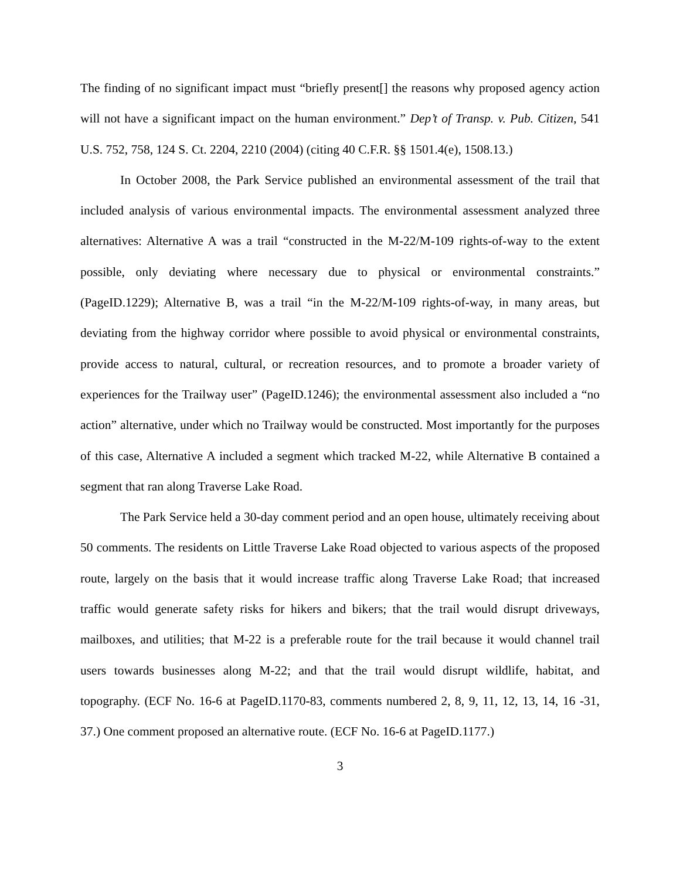The finding of no significant impact must “briefly present[] the reasons why proposed agency action will not have a significant impact on the human environment.” Dep’t of Transp. v. Pub. Citizen, 541 U.S. 752, 758, 124 S. Ct. 2204, 2210 (2004) (citing 40 C.F.R. §§ 1501.4(e), 1508.13.)
In October 2008, the Park Service published an environmental assessment of the trail that included analysis of various environmental impacts. The environmental assessment analyzed three alternatives: Alternative A was a trail “constructed in the M-22/M-109 rights-of-way to the extent possible, only deviating where necessary due to physical or environmental constraints.” (PageID.1229); Alternative B, was a trail “in the M-22/M-109 rights-of-way, in many areas, but deviating from the highway corridor where possible to avoid physical or environmental constraints, provide access to natural, cultural, or recreation resources, and to promote a broader variety of experiences for the Trailway user” (PageID.1246); the environmental assessment also included a “no action” alternative, under which no Trailway would be constructed. Most importantly for the purposes of this case, Alternative A included a segment which tracked M-22, while Alternative B contained a segment that ran along Traverse Lake Road.
The Park Service held a 30-day comment period and an open house, ultimately receiving about 50 comments. The residents on Little Traverse Lake Road objected to various aspects of the proposed route, largely on the basis that it would increase traffic along Traverse Lake Road; that increased traffic would generate safety risks for hikers and bikers; that the trail would disrupt driveways, mailboxes, and utilities; that M-22 is a preferable route for the trail because it would channel trail users towards businesses along M-22; and that the trail would disrupt wildlife, habitat, and topography. (ECF No. 16-6 at PageID.1170-83, comments numbered 2, 8, 9, 11, 12, 13, 14, 16 -31, 37.) One comment proposed an alternative route. (ECF No. 16-6 at PageID.1177.)
3